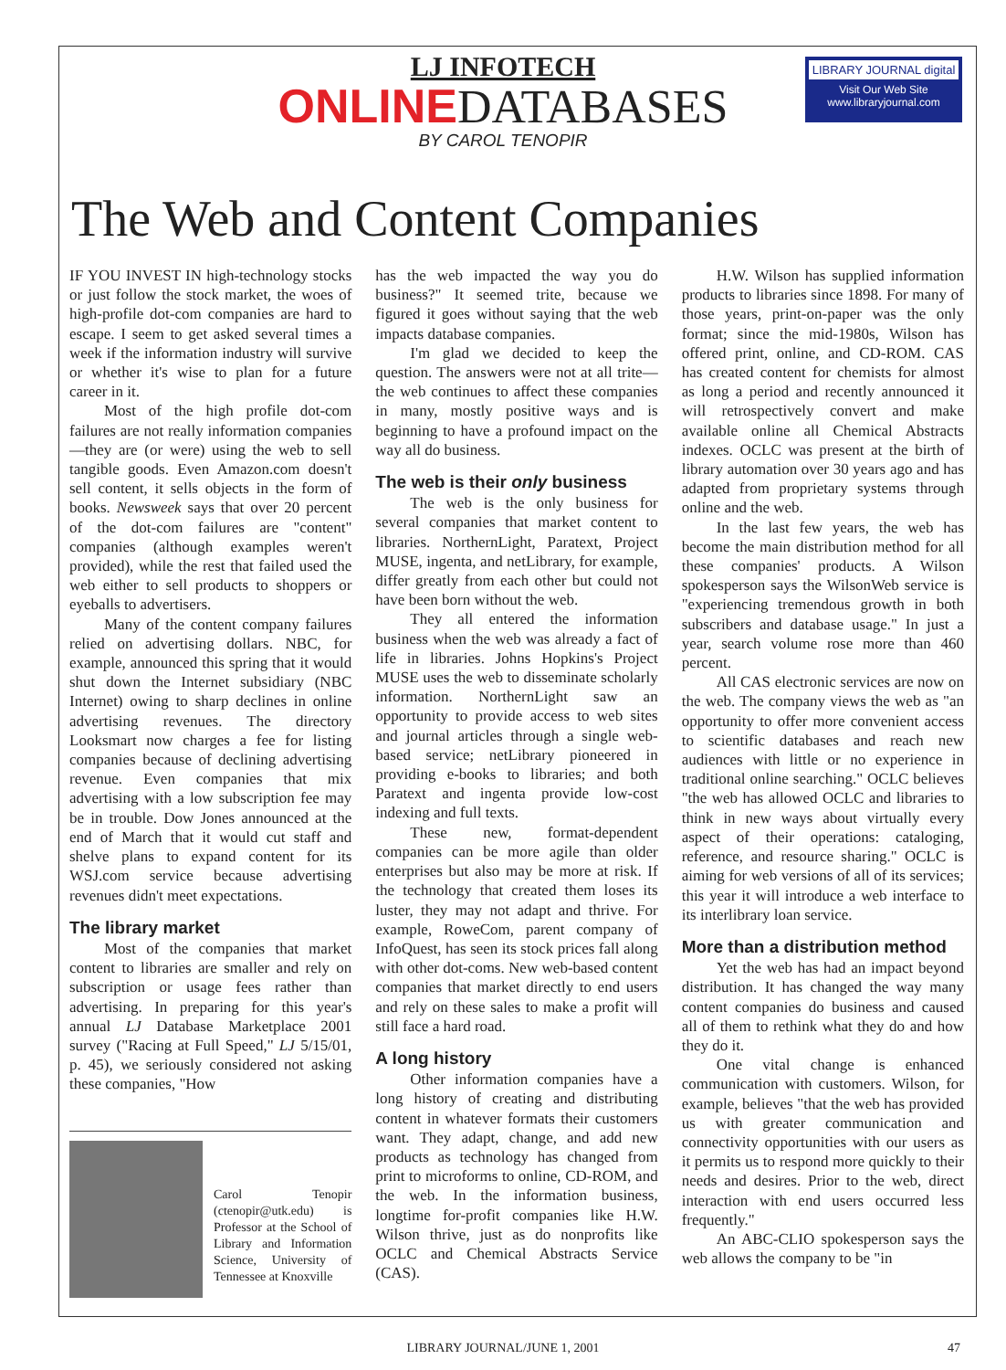LJ INFOTECH
ONLINEDATABASES
BY CAROL TENOPIR
LIBRARY JOURNAL digital
Visit Our Web Site
www.libraryjournal.com
The Web and Content Companies
IF YOU INVEST IN high-technology stocks or just follow the stock market, the woes of high-profile dot-com companies are hard to escape. I seem to get asked several times a week if the information industry will survive or whether it's wise to plan for a future career in it.
Most of the high profile dot-com failures are not really information companies—they are (or were) using the web to sell tangible goods. Even Amazon.com doesn't sell content, it sells objects in the form of books. Newsweek says that over 20 percent of the dot-com failures are "content" companies (although examples weren't provided), while the rest that failed used the web either to sell products to shoppers or eyeballs to advertisers.
Many of the content company failures relied on advertising dollars. NBC, for example, announced this spring that it would shut down the Internet subsidiary (NBC Internet) owing to sharp declines in online advertising revenues. The directory Looksmart now charges a fee for listing companies because of declining advertising revenue. Even companies that mix advertising with a low subscription fee may be in trouble. Dow Jones announced at the end of March that it would cut staff and shelve plans to expand content for its WSJ.com service because advertising revenues didn't meet expectations.
The library market
Most of the companies that market content to libraries are smaller and rely on subscription or usage fees rather than advertising. In preparing for this year's annual LJ Database Marketplace 2001 survey ("Racing at Full Speed," LJ 5/15/01, p. 45), we seriously considered not asking these companies, "How
Carol Tenopir (ctenopir@utk.edu) is Professor at the School of Library and Information Science, University of Tennessee at Knoxville
has the web impacted the way you do business?" It seemed trite, because we figured it goes without saying that the web impacts database companies.
I'm glad we decided to keep the question. The answers were not at all trite—the web continues to affect these companies in many, mostly positive ways and is beginning to have a profound impact on the way all do business.
The web is their only business
The web is the only business for several companies that market content to libraries. NorthernLight, Paratext, Project MUSE, ingenta, and netLibrary, for example, differ greatly from each other but could not have been born without the web.
They all entered the information business when the web was already a fact of life in libraries. Johns Hopkins's Project MUSE uses the web to disseminate scholarly information. NorthernLight saw an opportunity to provide access to web sites and journal articles through a single web-based service; netLibrary pioneered in providing e-books to libraries; and both Paratext and ingenta provide low-cost indexing and full texts.
These new, format-dependent companies can be more agile than older enterprises but also may be more at risk. If the technology that created them loses its luster, they may not adapt and thrive. For example, RoweCom, parent company of InfoQuest, has seen its stock prices fall along with other dot-coms. New web-based content companies that market directly to end users and rely on these sales to make a profit will still face a hard road.
A long history
Other information companies have a long history of creating and distributing content in whatever formats their customers want. They adapt, change, and add new products as technology has changed from print to microforms to online, CD-ROM, and the web. In the information business, longtime for-profit companies like H.W. Wilson thrive, just as do nonprofits like OCLC and Chemical Abstracts Service (CAS).
H.W. Wilson has supplied information products to libraries since 1898. For many of those years, print-on-paper was the only format; since the mid-1980s, Wilson has offered print, online, and CD-ROM. CAS has created content for chemists for almost as long a period and recently announced it will retrospectively convert and make available online all Chemical Abstracts indexes. OCLC was present at the birth of library automation over 30 years ago and has adapted from proprietary systems through online and the web.
In the last few years, the web has become the main distribution method for all these companies' products. A Wilson spokesperson says the WilsonWeb service is "experiencing tremendous growth in both subscribers and database usage." In just a year, search volume rose more than 460 percent.
All CAS electronic services are now on the web. The company views the web as "an opportunity to offer more convenient access to scientific databases and reach new audiences with little or no experience in traditional online searching." OCLC believes "the web has allowed OCLC and libraries to think in new ways about virtually every aspect of their operations: cataloging, reference, and resource sharing." OCLC is aiming for web versions of all of its services; this year it will introduce a web interface to its interlibrary loan service.
More than a distribution method
Yet the web has had an impact beyond distribution. It has changed the way many content companies do business and caused all of them to rethink what they do and how they do it.
One vital change is enhanced communication with customers. Wilson, for example, believes "that the web has provided us with greater communication and connectivity opportunities with our users as it permits us to respond more quickly to their needs and desires. Prior to the web, direct interaction with end users occurred less frequently."
An ABC-CLIO spokesperson says the web allows the company to be "in
LIBRARY JOURNAL/JUNE 1, 2001 47